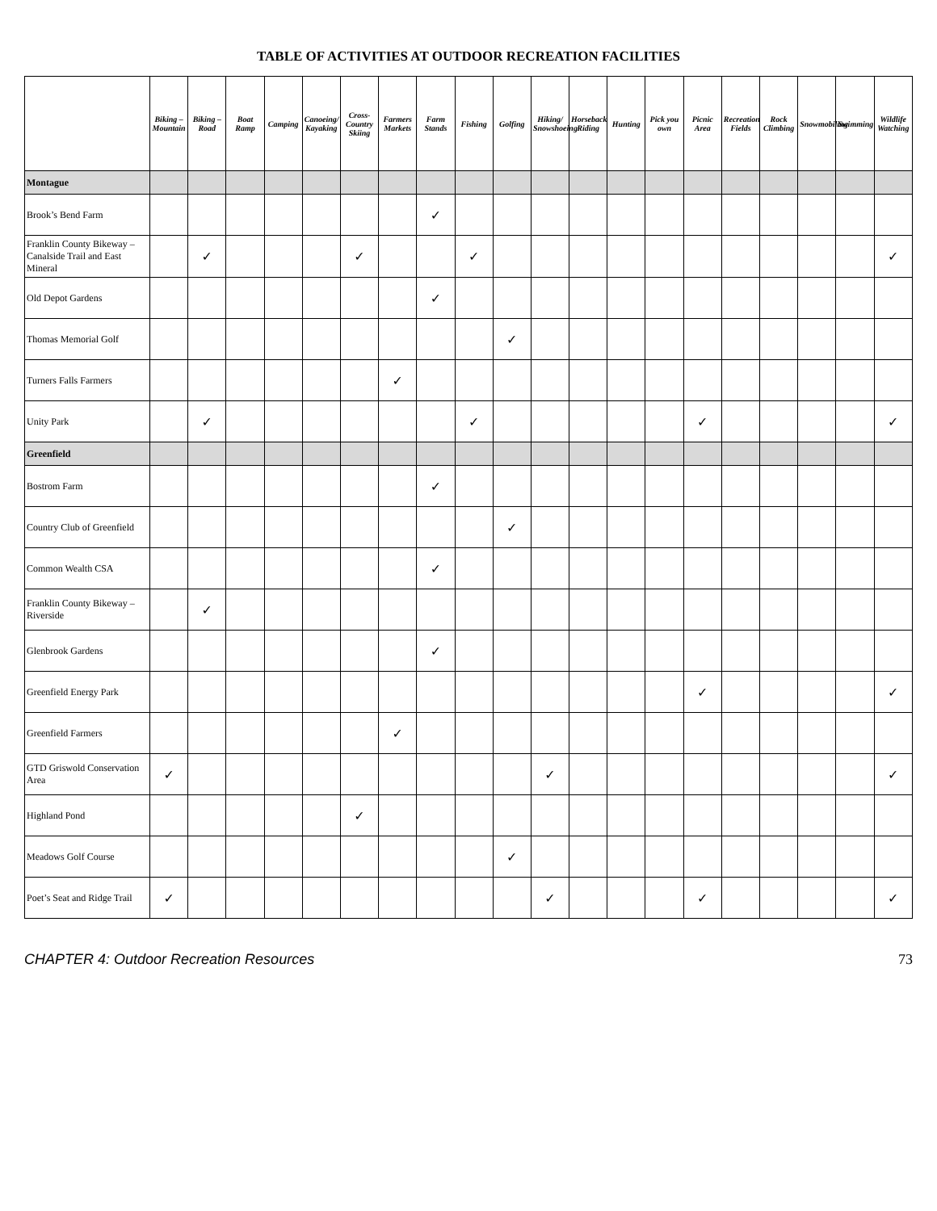TABLE OF ACTIVITIES AT OUTDOOR RECREATION FACILITIES
| | Biking – Mountain | Biking – Road | Boat Ramp | Camping | Canoeing/ Kayaking | Cross-Country Skiing | Farmers Markets | Farm Stands | Fishing | Golfing | Hiking/ Snowshoeing | Horseback Riding | Hunting | Pick you own | Picnic Area | Recreation Fields | Rock Climbing | Snowmobiling | Swimming | Wildlife Watching |
| --- | --- | --- | --- | --- | --- | --- | --- | --- | --- | --- | --- | --- | --- | --- | --- | --- | --- | --- | --- | --- |
| Montague | | | | | | | | | | | | | | | | | | | | |
| Brook’s Bend Farm | | | | | | | | ✓ | | | | | | | | | | | | |
| Franklin County Bikeway – Canalside Trail and East Mineral | | ✓ | | | | ✓ | | | ✓ | | | | | | | | | | | ✓ |
| Old Depot Gardens | | | | | | | | ✓ | | | | | | | | | | | | |
| Thomas Memorial Golf | | | | | | | | | | ✓ | | | | | | | | | | |
| Turners Falls Farmers | | | | | | | ✓ | | | | | | | | | | | | | |
| Unity Park | | ✓ | | | | | | | ✓ | | | | | | ✓ | | | | | ✓ |
| Greenfield | | | | | | | | | | | | | | | | | | | | |
| Bostrom Farm | | | | | | | | ✓ | | | | | | | | | | | | |
| Country Club of Greenfield | | | | | | | | | | ✓ | | | | | | | | | | |
| Common Wealth CSA | | | | | | | | ✓ | | | | | | | | | | | | |
| Franklin County Bikeway – Riverside | | ✓ | | | | | | | | | | | | | | | | | | |
| Glenbrook Gardens | | | | | | | | ✓ | | | | | | | | | | | | |
| Greenfield Energy Park | | | | | | | | | | | | | | | ✓ | | | | | ✓ |
| Greenfield Farmers | | | | | | | ✓ | | | | | | | | | | | | | |
| GTD Griswold Conservation Area | ✓ | | | | | | | | | | ✓ | | | | | | | | | ✓ |
| Highland Pond | | | | | | ✓ | | | | | | | | | | | | | | |
| Meadows Golf Course | | | | | | | | | | ✓ | | | | | | | | | | |
| Poet’s Seat and Ridge Trail | ✓ | | | | | | | | | | ✓ | | | | ✓ | | | | | ✓ |
CHAPTER 4: Outdoor Recreation Resources 73